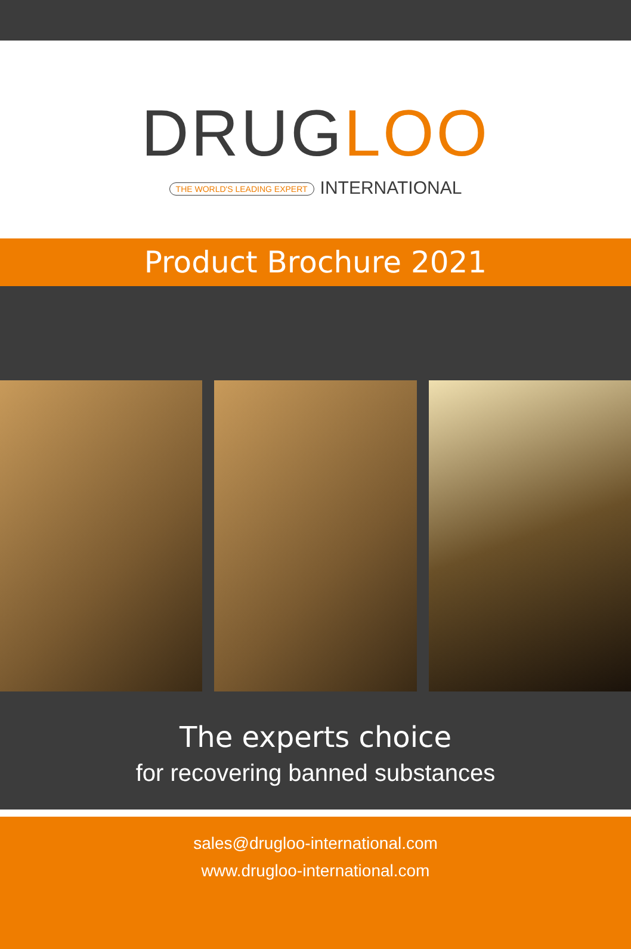DRUG LOO
THE WORLD'S LEADING EXPERT INTERNATIONAL
Product Brochure 2021
The experts choice
for recovering banned substances
sales@drugloo-international.com
www.drugloo-international.com